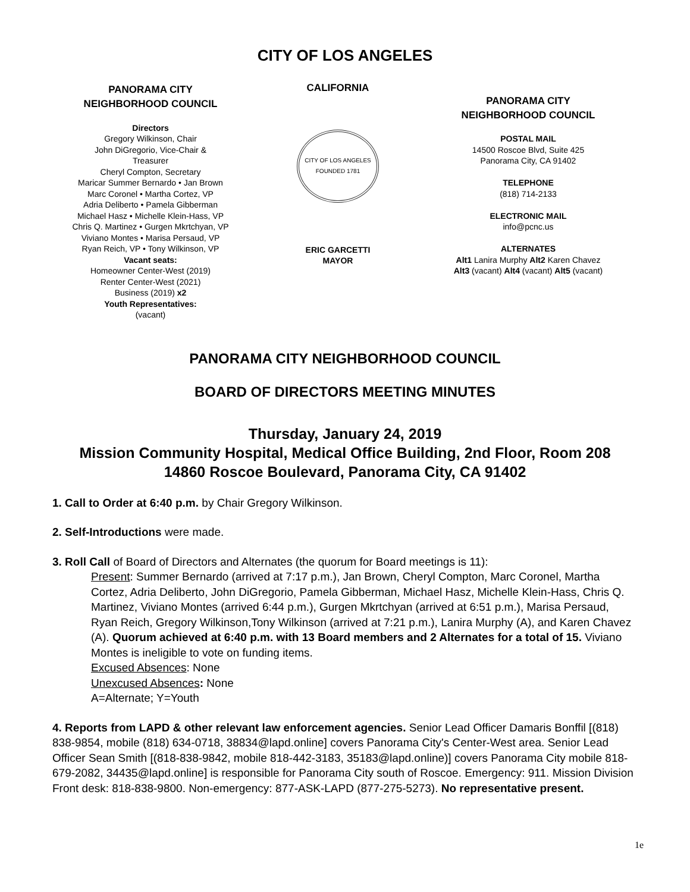CITY OF LOS ANGELES
PANORAMA CITY
NEIGHBORHOOD COUNCIL
Directors
Gregory Wilkinson, Chair
John DiGregorio, Vice-Chair &
Treasurer
Cheryl Compton, Secretary
Maricar Summer Bernardo • Jan Brown
Marc Coronel • Martha Cortez, VP
Adria Deliberto • Pamela Gibberman
Michael Hasz • Michelle Klein-Hass, VP
Chris Q. Martinez • Gurgen Mkrtchyan, VP
Viviano Montes • Marisa Persaud, VP
Ryan Reich, VP • Tony Wilkinson, VP
Vacant seats:
Homeowner Center-West (2019)
Renter Center-West (2021)
Business (2019) x2
Youth Representatives:
(vacant)
CALIFORNIA
CITY OF LOS ANGELES
FOUNDED 1781
ERIC GARCETTI
MAYOR
PANORAMA CITY
NEIGHBORHOOD COUNCIL
POSTAL MAIL
14500 Roscoe Blvd, Suite 425
Panorama City, CA 91402
TELEPHONE
(818) 714-2133
ELECTRONIC MAIL
info@pcnc.us
ALTERNATES
Alt1 Lanira Murphy Alt2 Karen Chavez
Alt3 (vacant) Alt4 (vacant) Alt5 (vacant)
PANORAMA CITY NEIGHBORHOOD COUNCIL
BOARD OF DIRECTORS MEETING MINUTES
Thursday, January 24, 2019
Mission Community Hospital, Medical Office Building, 2nd Floor, Room 208
14860 Roscoe Boulevard, Panorama City, CA 91402
1. Call to Order at 6:40 p.m. by Chair Gregory Wilkinson.
2. Self-Introductions were made.
3. Roll Call of Board of Directors and Alternates (the quorum for Board meetings is 11):
Present: Summer Bernardo (arrived at 7:17 p.m.), Jan Brown, Cheryl Compton, Marc Coronel, Martha Cortez, Adria Deliberto, John DiGregorio, Pamela Gibberman, Michael Hasz, Michelle Klein-Hass, Chris Q. Martinez, Viviano Montes (arrived 6:44 p.m.), Gurgen Mkrtchyan (arrived at 6:51 p.m.), Marisa Persaud, Ryan Reich, Gregory Wilkinson,Tony Wilkinson (arrived at 7:21 p.m.), Lanira Murphy (A), and Karen Chavez (A). Quorum achieved at 6:40 p.m. with 13 Board members and 2 Alternates for a total of 15. Viviano Montes is ineligible to vote on funding items.
Excused Absences: None
Unexcused Absences: None
A=Alternate; Y=Youth
4. Reports from LAPD & other relevant law enforcement agencies. Senior Lead Officer Damaris Bonffil [(818) 838-9854, mobile (818) 634-0718, 38834@lapd.online] covers Panorama City's Center-West area. Senior Lead Officer Sean Smith [(818-838-9842, mobile 818-442-3183, 35183@lapd.online)] covers Panorama City mobile 818-679-2082, 34435@lapd.online] is responsible for Panorama City south of Roscoe. Emergency: 911. Mission Division Front desk: 818-838-9800. Non-emergency: 877-ASK-LAPD (877-275-5273). No representative present.
1e